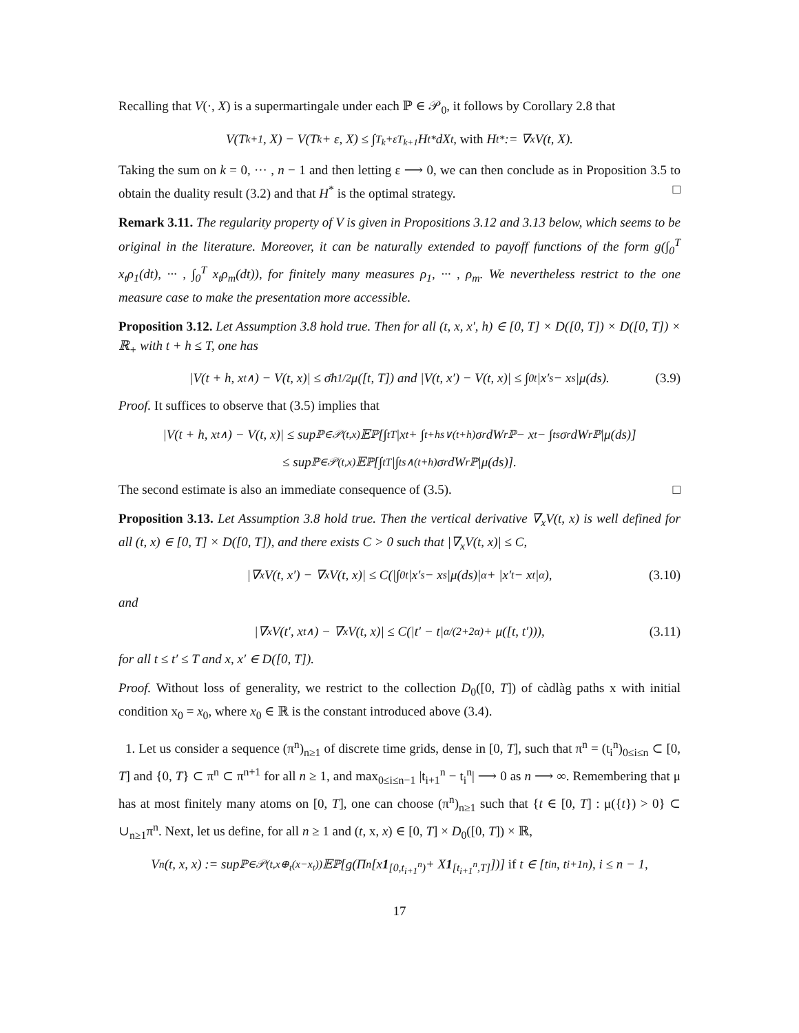Recalling that V(·, X) is a supermartingale under each ℙ ∈ 𝒫<sub>0</sub>, it follows by Corollary 2.8 that
V(T<sub>k+1</sub>, X) − V(T<sub>k</sub> + ε, X) ≤ ∫<sub>T<sub>k</sub>+ε</sub><sup>T<sub>k+1</sub></sup> H<sub>t</sub><sup>*</sup>dX<sub>t</sub>, with H<sub>t</sub><sup>*</sup> := ∇<sub>x</sub>V(t, X).
Taking the sum on k = 0, ··· , n − 1 and then letting ε ⟶ 0, we can then conclude as in Proposition 3.5 to obtain the duality result (3.2) and that H<sup>*</sup> is the optimal strategy. □
Remark 3.11. The regularity property of V is given in Propositions 3.12 and 3.13 below, which seems to be original in the literature. Moreover, it can be naturally extended to payoff functions of the form g(∫<sub>0</sub><sup>T</sup> x<sub>t</sub>ρ<sub>1</sub>(dt), ··· , ∫<sub>0</sub><sup>T</sup> x<sub>t</sub>ρ<sub>m</sub>(dt)), for finitely many measures ρ<sub>1</sub>, ··· , ρ<sub>m</sub>. We nevertheless restrict to the one measure case to make the presentation more accessible.
Proposition 3.12. Let Assumption 3.8 hold true. Then for all (t, x, x′, h) ∈ [0, T] × D([0, T]) × D([0, T]) × ℝ<sub>+</sub> with t + h ≤ T, one has
|V(t + h, x<sub>t∧</sub>) − V(t, x)| ≤ σ̄h<sup>1/2</sup>μ([t, T]) and |V(t, x′) − V(t, x)| ≤ ∫<sub>0</sub><sup>t</sup> |x′<sub>s</sub> − x<sub>s</sub>|μ(ds). (3.9)
Proof. It suffices to observe that (3.5) implies that
|V(t + h, x<sub>t∧</sub>) − V(t, x)| ≤ sup<sub>ℙ∈𝒫(t,x)</sub> 𝔼<sup>ℙ</sup>[∫<sub>t</sub><sup>T</sup> |x<sub>t</sub> + ∫<sub>t+h</sub><sup>s∨(t+h)</sup> σ<sub>r</sub>dW<sub>r</sub><sup>ℙ</sup> − x<sub>t</sub> − ∫<sub>t</sub><sup>s</sup> σ<sub>r</sub>dW<sub>r</sub><sup>ℙ</sup>|μ(ds)]
≤ sup<sub>ℙ∈𝒫(t,x)</sub> 𝔼<sup>ℙ</sup>[∫<sub>t</sub><sup>T</sup> |∫<sub>t</sub><sup>s∧(t+h)</sup> σ<sub>r</sub>dW<sub>r</sub><sup>ℙ</sup>|μ(ds)].
The second estimate is also an immediate consequence of (3.5). □
Proposition 3.13. Let Assumption 3.8 hold true. Then the vertical derivative ∇<sub>x</sub>V(t, x) is well defined for all (t, x) ∈ [0, T] × D([0, T]), and there exists C > 0 such that |∇<sub>x</sub>V(t, x)| ≤ C,
|∇<sub>x</sub>V(t, x′) − ∇<sub>x</sub>V(t, x)| ≤ C(|∫<sub>0</sub><sup>t</sup> |x′<sub>s</sub> − x<sub>s</sub>|μ(ds)|<sup>α</sup> + |x′<sub>t</sub> − x<sub>t</sub>|<sup>α</sup>), (3.10)
and
|∇<sub>x</sub>V(t′, x<sub>t∧</sub>) − ∇<sub>x</sub>V(t, x)| ≤ C(|t′ − t|<sup>α/(2+2α)</sup> + μ([t, t′))), (3.11)
for all t ≤ t′ ≤ T and x, x′ ∈ D([0, T]).
Proof. Without loss of generality, we restrict to the collection D<sub>0</sub>([0, T]) of càdlàg paths x with initial condition x<sub>0</sub> = x<sub>0</sub>, where x<sub>0</sub> ∈ ℝ is the constant introduced above (3.4).
1. Let us consider a sequence (π<sup>n</sup>)<sub>n≥1</sub> of discrete time grids, dense in [0, T], such that π<sup>n</sup> = (t<sub>i</sub><sup>n</sup>)<sub>0≤i≤n</sub> ⊂ [0, T] and {0, T} ⊂ π<sup>n</sup> ⊂ π<sup>n+1</sup> for all n ≥ 1, and max<sub>0≤i≤n−1</sub> |t<sub>i+1</sub><sup>n</sup> − t<sub>i</sub><sup>n</sup>| ⟶ 0 as n ⟶ ∞. Remembering that μ has at most finitely many atoms on [0, T], one can choose (π<sup>n</sup>)<sub>n≥1</sub> such that {t ∈ [0, T] : μ({t}) > 0} ⊂ ∪<sub>n≥1</sub>π<sup>n</sup>. Next, let us define, for all n ≥ 1 and (t, x, x) ∈ [0, T] × D<sub>0</sub>([0, T]) × ℝ,
V<sup>n</sup>(t, x, x) := sup<sub>ℙ∈𝒫(t,x⊕<sub>t</sub>(x−x<sub>t</sub>))</sub> 𝔼<sup>ℙ</sup>[g(Π<sup>n</sup>[x 1<sub>[0,t<sub>i+1</sub><sup>n</sup>)</sub> + X 1<sub>[t<sub>i+1</sub><sup>n</sup>,T]</sub>])] if t ∈ [t<sub>i</sub><sup>n</sup>, t<sub>i+1</sub><sup>n</sup>), i ≤ n − 1,
17